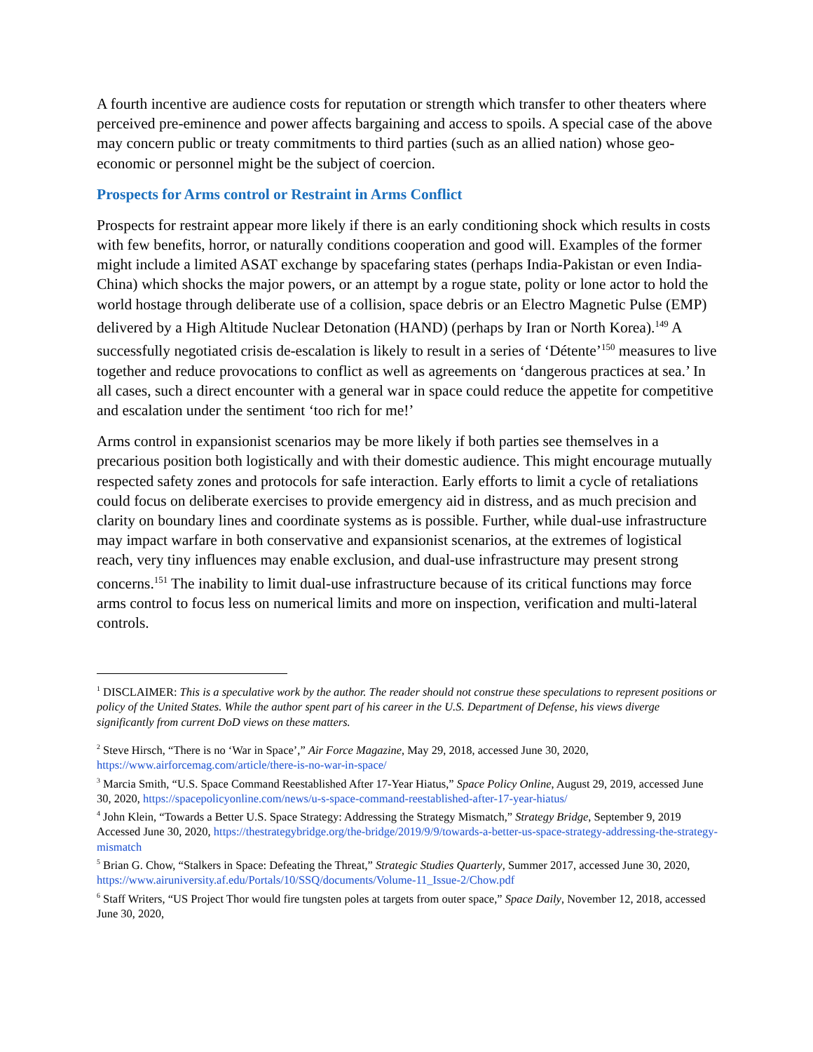A fourth incentive are audience costs for reputation or strength which transfer to other theaters where perceived pre-eminence and power affects bargaining and access to spoils. A special case of the above may concern public or treaty commitments to third parties (such as an allied nation) whose geo-economic or personnel might be the subject of coercion.
Prospects for Arms control or Restraint in Arms Conflict
Prospects for restraint appear more likely if there is an early conditioning shock which results in costs with few benefits, horror, or naturally conditions cooperation and good will. Examples of the former might include a limited ASAT exchange by spacefaring states (perhaps India-Pakistan or even India-China) which shocks the major powers, or an attempt by a rogue state, polity or lone actor to hold the world hostage through deliberate use of a collision, space debris or an Electro Magnetic Pulse (EMP) delivered by a High Altitude Nuclear Detonation (HAND) (perhaps by Iran or North Korea).<sup>149</sup> A successfully negotiated crisis de-escalation is likely to result in a series of ‘Détente’<sup>150</sup> measures to live together and reduce provocations to conflict as well as agreements on ‘dangerous practices at sea.’ In all cases, such a direct encounter with a general war in space could reduce the appetite for competitive and escalation under the sentiment ‘too rich for me!’
Arms control in expansionist scenarios may be more likely if both parties see themselves in a precarious position both logistically and with their domestic audience. This might encourage mutually respected safety zones and protocols for safe interaction. Early efforts to limit a cycle of retaliations could focus on deliberate exercises to provide emergency aid in distress, and as much precision and clarity on boundary lines and coordinate systems as is possible. Further, while dual-use infrastructure may impact warfare in both conservative and expansionist scenarios, at the extremes of logistical reach, very tiny influences may enable exclusion, and dual-use infrastructure may present strong concerns.<sup>151</sup> The inability to limit dual-use infrastructure because of its critical functions may force arms control to focus less on numerical limits and more on inspection, verification and multi-lateral controls.
<sup>1</sup> DISCLAIMER: This is a speculative work by the author. The reader should not construe these speculations to represent positions or policy of the United States. While the author spent part of his career in the U.S. Department of Defense, his views diverge significantly from current DoD views on these matters.
<sup>2</sup> Steve Hirsch, “There is no ‘War in Space’,” Air Force Magazine, May 29, 2018, accessed June 30, 2020, https://www.airforcemag.com/article/there-is-no-war-in-space/
<sup>3</sup> Marcia Smith, “U.S. Space Command Reestablished After 17-Year Hiatus,” Space Policy Online, August 29, 2019, accessed June 30, 2020, https://spacepolicyonline.com/news/u-s-space-command-reestablished-after-17-year-hiatus/
<sup>4</sup> John Klein, “Towards a Better U.S. Space Strategy: Addressing the Strategy Mismatch,” Strategy Bridge, September 9, 2019 Accessed June 30, 2020, https://thestrategybridge.org/the-bridge/2019/9/9/towards-a-better-us-space-strategy-addressing-the-strategy-mismatch
<sup>5</sup> Brian G. Chow, “Stalkers in Space: Defeating the Threat,” Strategic Studies Quarterly, Summer 2017, accessed June 30, 2020, https://www.airuniversity.af.edu/Portals/10/SSQ/documents/Volume-11_Issue-2/Chow.pdf
<sup>6</sup> Staff Writers, “US Project Thor would fire tungsten poles at targets from outer space,” Space Daily, November 12, 2018, accessed June 30, 2020,